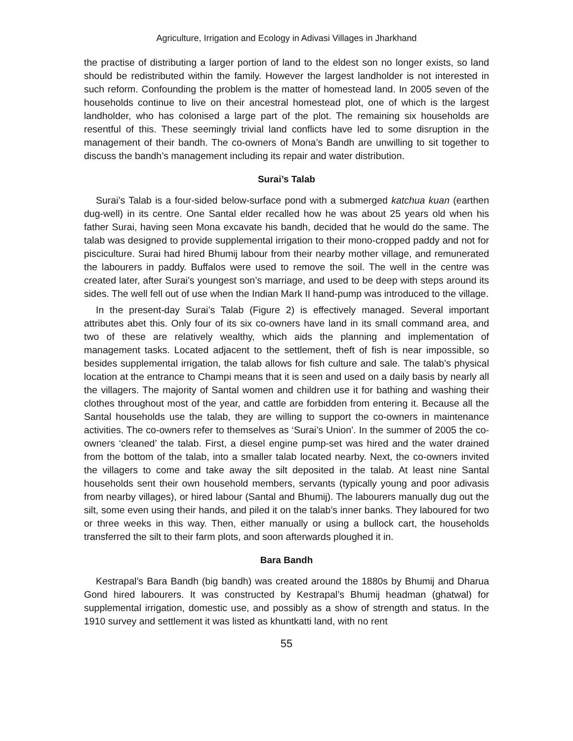Agriculture, Irrigation and Ecology in Adivasi Villages in Jharkhand
the practise of distributing a larger portion of land to the eldest son no longer exists, so land should be redistributed within the family. However the largest landholder is not interested in such reform. Confounding the problem is the matter of homestead land. In 2005 seven of the households continue to live on their ancestral homestead plot, one of which is the largest landholder, who has colonised a large part of the plot. The remaining six households are resentful of this. These seemingly trivial land conflicts have led to some disruption in the management of their bandh. The co-owners of Mona’s Bandh are unwilling to sit together to discuss the bandh’s management including its repair and water distribution.
Surai’s Talab
Surai’s Talab is a four-sided below-surface pond with a submerged katchua kuan (earthen dug-well) in its centre. One Santal elder recalled how he was about 25 years old when his father Surai, having seen Mona excavate his bandh, decided that he would do the same. The talab was designed to provide supplemental irrigation to their mono-cropped paddy and not for pisciculture. Surai had hired Bhumij labour from their nearby mother village, and remunerated the labourers in paddy. Buffalos were used to remove the soil. The well in the centre was created later, after Surai’s youngest son’s marriage, and used to be deep with steps around its sides. The well fell out of use when the Indian Mark II hand-pump was introduced to the village.
In the present-day Surai’s Talab (Figure 2) is effectively managed. Several important attributes abet this. Only four of its six co-owners have land in its small command area, and two of these are relatively wealthy, which aids the planning and implementation of management tasks. Located adjacent to the settlement, theft of fish is near impossible, so besides supplemental irrigation, the talab allows for fish culture and sale. The talab’s physical location at the entrance to Champi means that it is seen and used on a daily basis by nearly all the villagers. The majority of Santal women and children use it for bathing and washing their clothes throughout most of the year, and cattle are forbidden from entering it. Because all the Santal households use the talab, they are willing to support the co-owners in maintenance activities. The co-owners refer to themselves as ‘Surai’s Union’. In the summer of 2005 the co-owners ‘cleaned’ the talab. First, a diesel engine pump-set was hired and the water drained from the bottom of the talab, into a smaller talab located nearby. Next, the co-owners invited the villagers to come and take away the silt deposited in the talab. At least nine Santal households sent their own household members, servants (typically young and poor adivasis from nearby villages), or hired labour (Santal and Bhumij). The labourers manually dug out the silt, some even using their hands, and piled it on the talab’s inner banks. They laboured for two or three weeks in this way. Then, either manually or using a bullock cart, the households transferred the silt to their farm plots, and soon afterwards ploughed it in.
Bara Bandh
Kestrapal’s Bara Bandh (big bandh) was created around the 1880s by Bhumij and Dharua Gond hired labourers. It was constructed by Kestrapal’s Bhumij headman (ghatwal) for supplemental irrigation, domestic use, and possibly as a show of strength and status. In the 1910 survey and settlement it was listed as khuntkatti land, with no rent
55